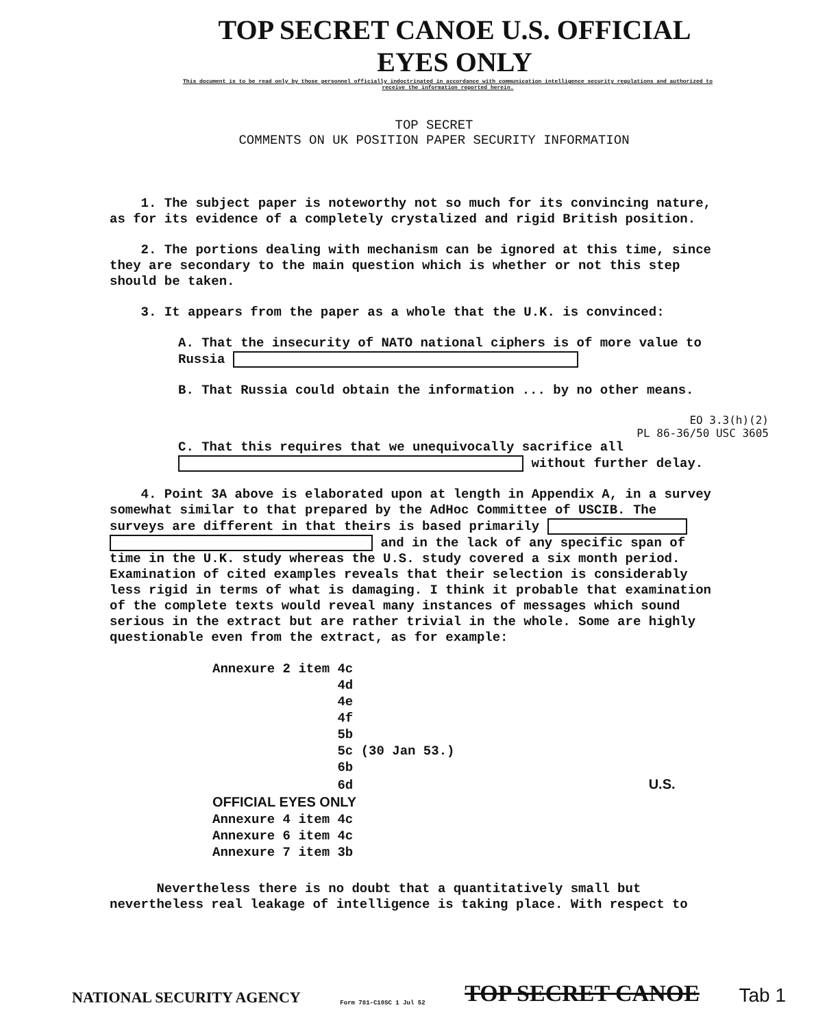TOP SECRET CANOE U.S. OFFICIAL EYES ONLY
This document is to be read only by those personnel officially indoctrinated in accordance with communication intelligence security regulations and authorized to receive the information reported herein.
TOP SECRET
COMMENTS ON UK POSITION PAPER SECURITY INFORMATION
1. The subject paper is noteworthy not so much for its convincing nature, as for its evidence of a completely crystalized and rigid British position.
2. The portions dealing with mechanism can be ignored at this time, since they are secondary to the main question which is whether or not this step should be taken.
3. It appears from the paper as a whole that the U.K. is convinced:
A. That the insecurity of NATO national ciphers is of more value to Russia
B. That Russia could obtain the information ... by no other means.
EO 3.3(h)(2)
PL 86-36/50 USC 3605
C. That this requires that we unequivocally sacrifice all without further delay.
4. Point 3A above is elaborated upon at length in Appendix A, in a survey somewhat similar to that prepared by the AdHoc Committee of USCIB. The surveys are different in that theirs is based primarily and in the lack of any specific span of time in the U.K. study whereas the U.S. study covered a six month period. Examination of cited examples reveals that their selection is considerably less rigid in terms of what is damaging. I think it probable that examination of the complete texts would reveal many instances of messages which sound serious in the extract but are rather trivial in the whole. Some are highly questionable even from the extract, as for example:
Annexure 2 item 4c
4d
4e
4f
5b
5c (30 Jan 53.)
6b
6d U.S. OFFICIAL EYES ONLY
Annexure 4 item 4c
Annexure 6 item 4c
Annexure 7 item 3b
Nevertheless there is no doubt that a quantitatively small but nevertheless real leakage of intelligence is taking place. With respect to
NATIONAL SECURITY AGENCY Form 781-C10SC 1 Jul 52 TOP SECRET CANOE Tab 1